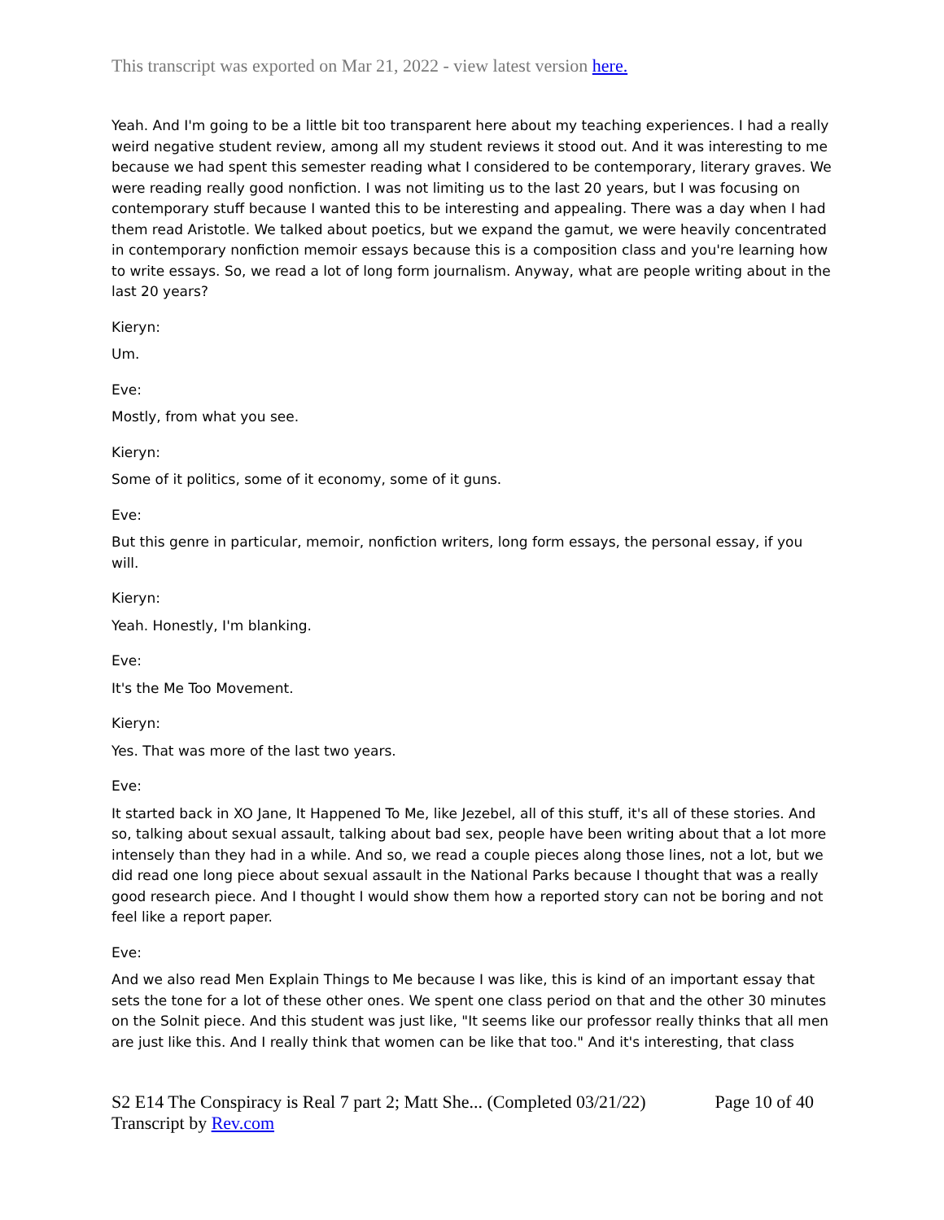This transcript was exported on Mar 21, 2022 - view latest version here.
Yeah. And I'm going to be a little bit too transparent here about my teaching experiences. I had a really weird negative student review, among all my student reviews it stood out. And it was interesting to me because we had spent this semester reading what I considered to be contemporary, literary graves. We were reading really good nonfiction. I was not limiting us to the last 20 years, but I was focusing on contemporary stuff because I wanted this to be interesting and appealing. There was a day when I had them read Aristotle. We talked about poetics, but we expand the gamut, we were heavily concentrated in contemporary nonfiction memoir essays because this is a composition class and you're learning how to write essays. So, we read a lot of long form journalism. Anyway, what are people writing about in the last 20 years?
Kieryn:
Um.
Eve:
Mostly, from what you see.
Kieryn:
Some of it politics, some of it economy, some of it guns.
Eve:
But this genre in particular, memoir, nonfiction writers, long form essays, the personal essay, if you will.
Kieryn:
Yeah. Honestly, I'm blanking.
Eve:
It's the Me Too Movement.
Kieryn:
Yes. That was more of the last two years.
Eve:
It started back in XO Jane, It Happened To Me, like Jezebel, all of this stuff, it's all of these stories. And so, talking about sexual assault, talking about bad sex, people have been writing about that a lot more intensely than they had in a while. And so, we read a couple pieces along those lines, not a lot, but we did read one long piece about sexual assault in the National Parks because I thought that was a really good research piece. And I thought I would show them how a reported story can not be boring and not feel like a report paper.
Eve:
And we also read Men Explain Things to Me because I was like, this is kind of an important essay that sets the tone for a lot of these other ones. We spent one class period on that and the other 30 minutes on the Solnit piece. And this student was just like, "It seems like our professor really thinks that all men are just like this. And I really think that women can be like that too." And it's interesting, that class
S2 E14 The Conspiracy is Real 7 part 2; Matt She... (Completed 03/21/22) Page 10 of 40
Transcript by Rev.com